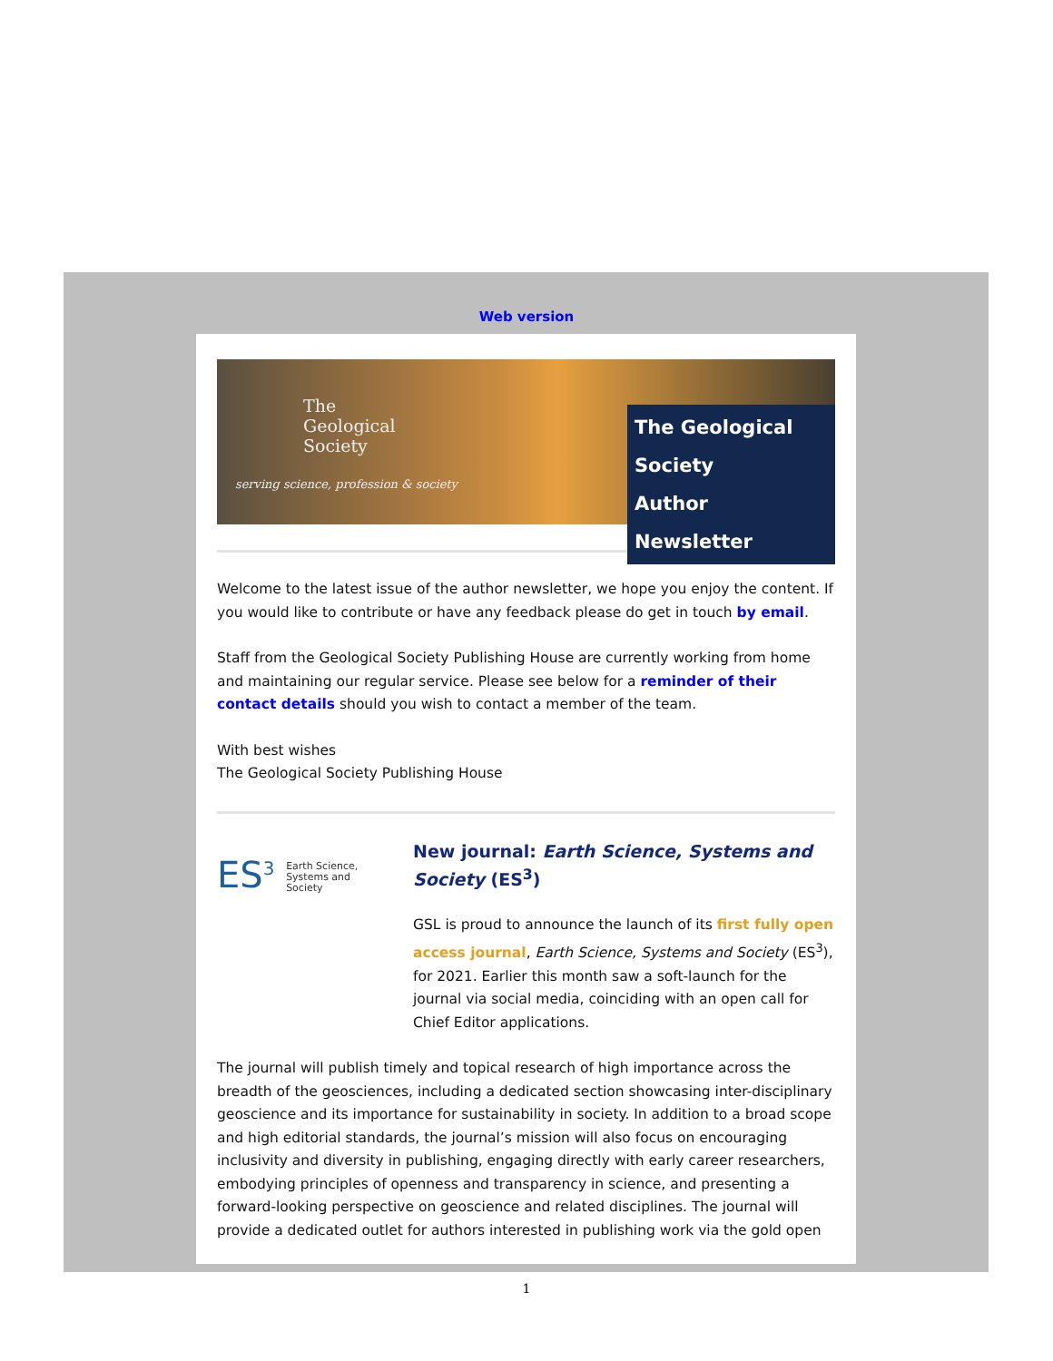Web version
The
Geological
Society
serving science, profession & society
The Geological Society
Author Newsletter
Welcome to the latest issue of the author newsletter, we hope you enjoy the content. If you would like to contribute or have any feedback please do get in touch by email.
Staff from the Geological Society Publishing House are currently working from home and maintaining our regular service. Please see below for a reminder of their contact details should you wish to contact a member of the team.
With best wishes
The Geological Society Publishing House
ES<sup>3</sup> Earth Science,
Systems and
Society
New journal: Earth Science, Systems and Society (ES<sup>3</sup>)
GSL is proud to announce the launch of its first fully open access journal, Earth Science, Systems and Society (ES<sup>3</sup>), for 2021. Earlier this month saw a soft-launch for the journal via social media, coinciding with an open call for Chief Editor applications.
The journal will publish timely and topical research of high importance across the breadth of the geosciences, including a dedicated section showcasing inter-disciplinary geoscience and its importance for sustainability in society. In addition to a broad scope and high editorial standards, the journal’s mission will also focus on encouraging inclusivity and diversity in publishing, engaging directly with early career researchers, embodying principles of openness and transparency in science, and presenting a forward-looking perspective on geoscience and related disciplines. The journal will provide a dedicated outlet for authors interested in publishing work via the gold open
1